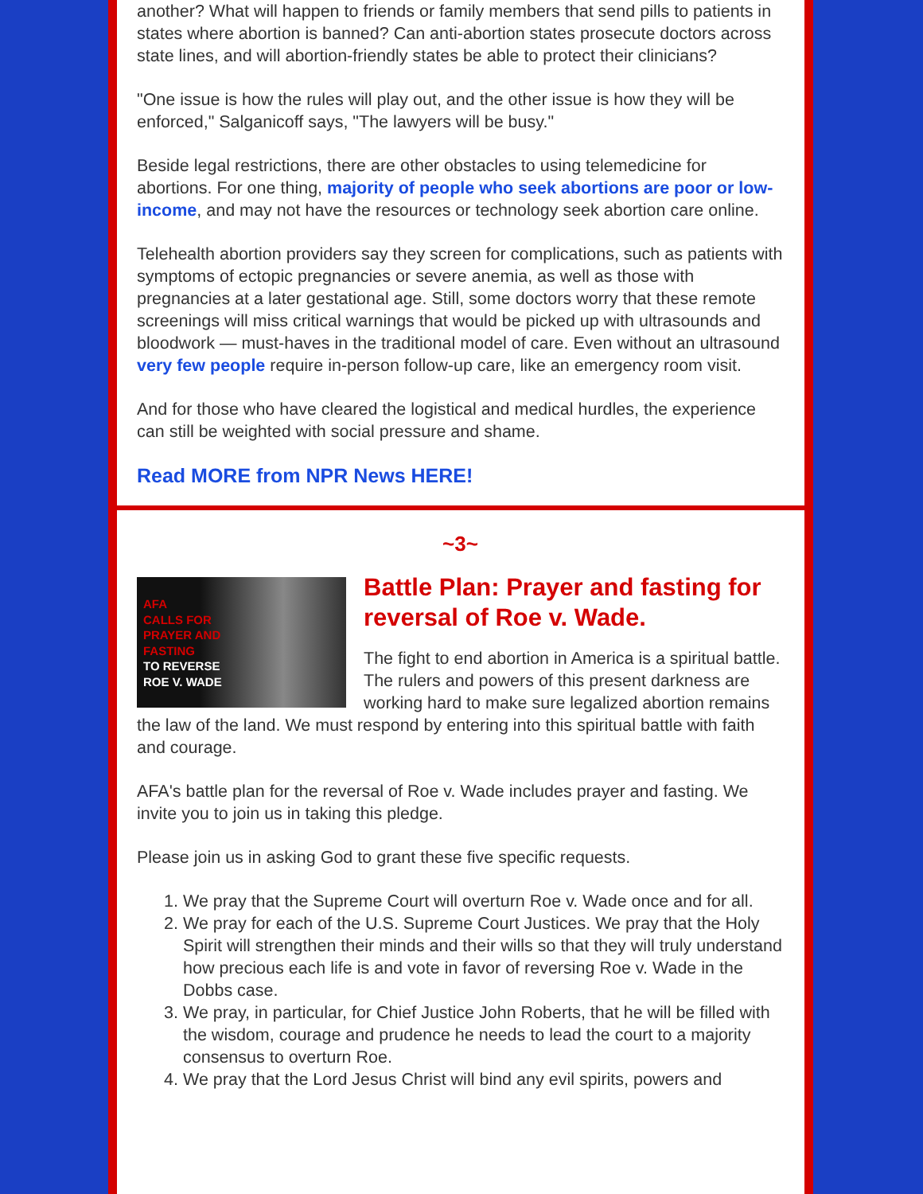another? What will happen to friends or family members that send pills to patients in states where abortion is banned? Can anti-abortion states prosecute doctors across state lines, and will abortion-friendly states be able to protect their clinicians?
"One issue is how the rules will play out, and the other issue is how they will be enforced," Salganicoff says, "The lawyers will be busy."
Beside legal restrictions, there are other obstacles to using telemedicine for abortions. For one thing, majority of people who seek abortions are poor or low-income, and may not have the resources or technology seek abortion care online.
Telehealth abortion providers say they screen for complications, such as patients with symptoms of ectopic pregnancies or severe anemia, as well as those with pregnancies at a later gestational age. Still, some doctors worry that these remote screenings will miss critical warnings that would be picked up with ultrasounds and bloodwork — must-haves in the traditional model of care. Even without an ultrasound very few people require in-person follow-up care, like an emergency room visit.
And for those who have cleared the logistical and medical hurdles, the experience can still be weighted with social pressure and shame.
Read MORE from NPR News HERE!
~3~
AFA
CALLS FOR
PRAYER AND
FASTING
TO REVERSE
ROE V. WADE
Battle Plan: Prayer and fasting for reversal of Roe v. Wade.
The fight to end abortion in America is a spiritual battle. The rulers and powers of this present darkness are working hard to make sure legalized abortion remains the law of the land. We must respond by entering into this spiritual battle with faith and courage.
AFA's battle plan for the reversal of Roe v. Wade includes prayer and fasting. We invite you to join us in taking this pledge.
Please join us in asking God to grant these five specific requests.
1. We pray that the Supreme Court will overturn Roe v. Wade once and for all.
2. We pray for each of the U.S. Supreme Court Justices. We pray that the Holy Spirit will strengthen their minds and their wills so that they will truly understand how precious each life is and vote in favor of reversing Roe v. Wade in the Dobbs case.
3. We pray, in particular, for Chief Justice John Roberts, that he will be filled with the wisdom, courage and prudence he needs to lead the court to a majority consensus to overturn Roe.
4. We pray that the Lord Jesus Christ will bind any evil spirits, powers and